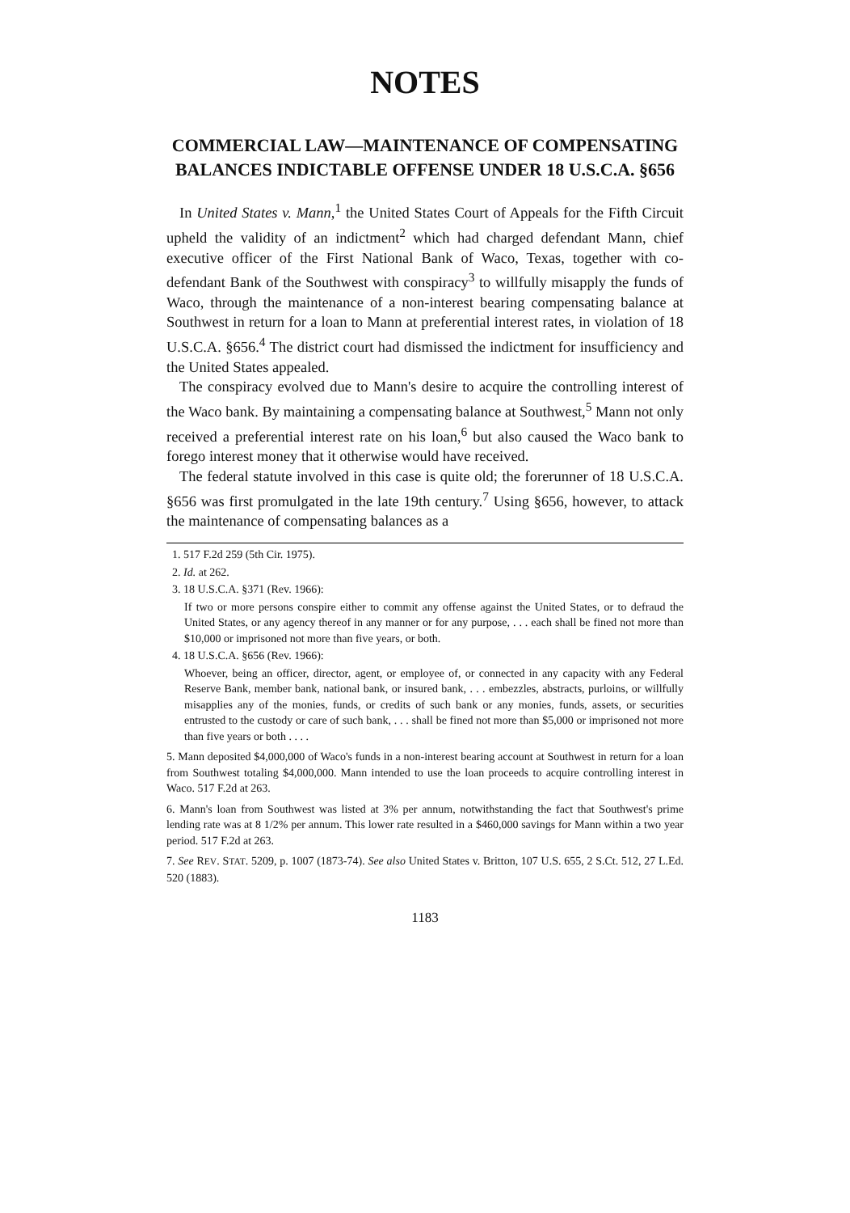NOTES
COMMERCIAL LAW—MAINTENANCE OF COMPENSATING BALANCES INDICTABLE OFFENSE UNDER 18 U.S.C.A. §656
In United States v. Mann,<sup>1</sup> the United States Court of Appeals for the Fifth Circuit upheld the validity of an indictment<sup>2</sup> which had charged defendant Mann, chief executive officer of the First National Bank of Waco, Texas, together with co-defendant Bank of the Southwest with conspiracy<sup>3</sup> to willfully misapply the funds of Waco, through the maintenance of a non-interest bearing compensating balance at Southwest in return for a loan to Mann at preferential interest rates, in violation of 18 U.S.C.A. §656.<sup>4</sup> The district court had dismissed the indictment for insufficiency and the United States appealed.
The conspiracy evolved due to Mann's desire to acquire the controlling interest of the Waco bank. By maintaining a compensating balance at Southwest,<sup>5</sup> Mann not only received a preferential interest rate on his loan,<sup>6</sup> but also caused the Waco bank to forego interest money that it otherwise would have received.
The federal statute involved in this case is quite old; the forerunner of 18 U.S.C.A. §656 was first promulgated in the late 19th century.<sup>7</sup> Using §656, however, to attack the maintenance of compensating balances as a
1. 517 F.2d 259 (5th Cir. 1975).
2. Id. at 262.
3. 18 U.S.C.A. §371 (Rev. 1966):
If two or more persons conspire either to commit any offense against the United States, or to defraud the United States, or any agency thereof in any manner or for any purpose, . . . each shall be fined not more than $10,000 or imprisoned not more than five years, or both.
4. 18 U.S.C.A. §656 (Rev. 1966):
Whoever, being an officer, director, agent, or employee of, or connected in any capacity with any Federal Reserve Bank, member bank, national bank, or insured bank, . . . embezzles, abstracts, purloins, or willfully misapplies any of the monies, funds, or credits of such bank or any monies, funds, assets, or securities entrusted to the custody or care of such bank, . . . shall be fined not more than $5,000 or imprisoned not more than five years or both . . . .
5. Mann deposited $4,000,000 of Waco's funds in a non-interest bearing account at Southwest in return for a loan from Southwest totaling $4,000,000. Mann intended to use the loan proceeds to acquire controlling interest in Waco. 517 F.2d at 263.
6. Mann's loan from Southwest was listed at 3% per annum, notwithstanding the fact that Southwest's prime lending rate was at 8 1/2% per annum. This lower rate resulted in a $460,000 savings for Mann within a two year period. 517 F.2d at 263.
7. See REV. STAT. 5209, p. 1007 (1873-74). See also United States v. Britton, 107 U.S. 655, 2 S.Ct. 512, 27 L.Ed. 520 (1883).
1183